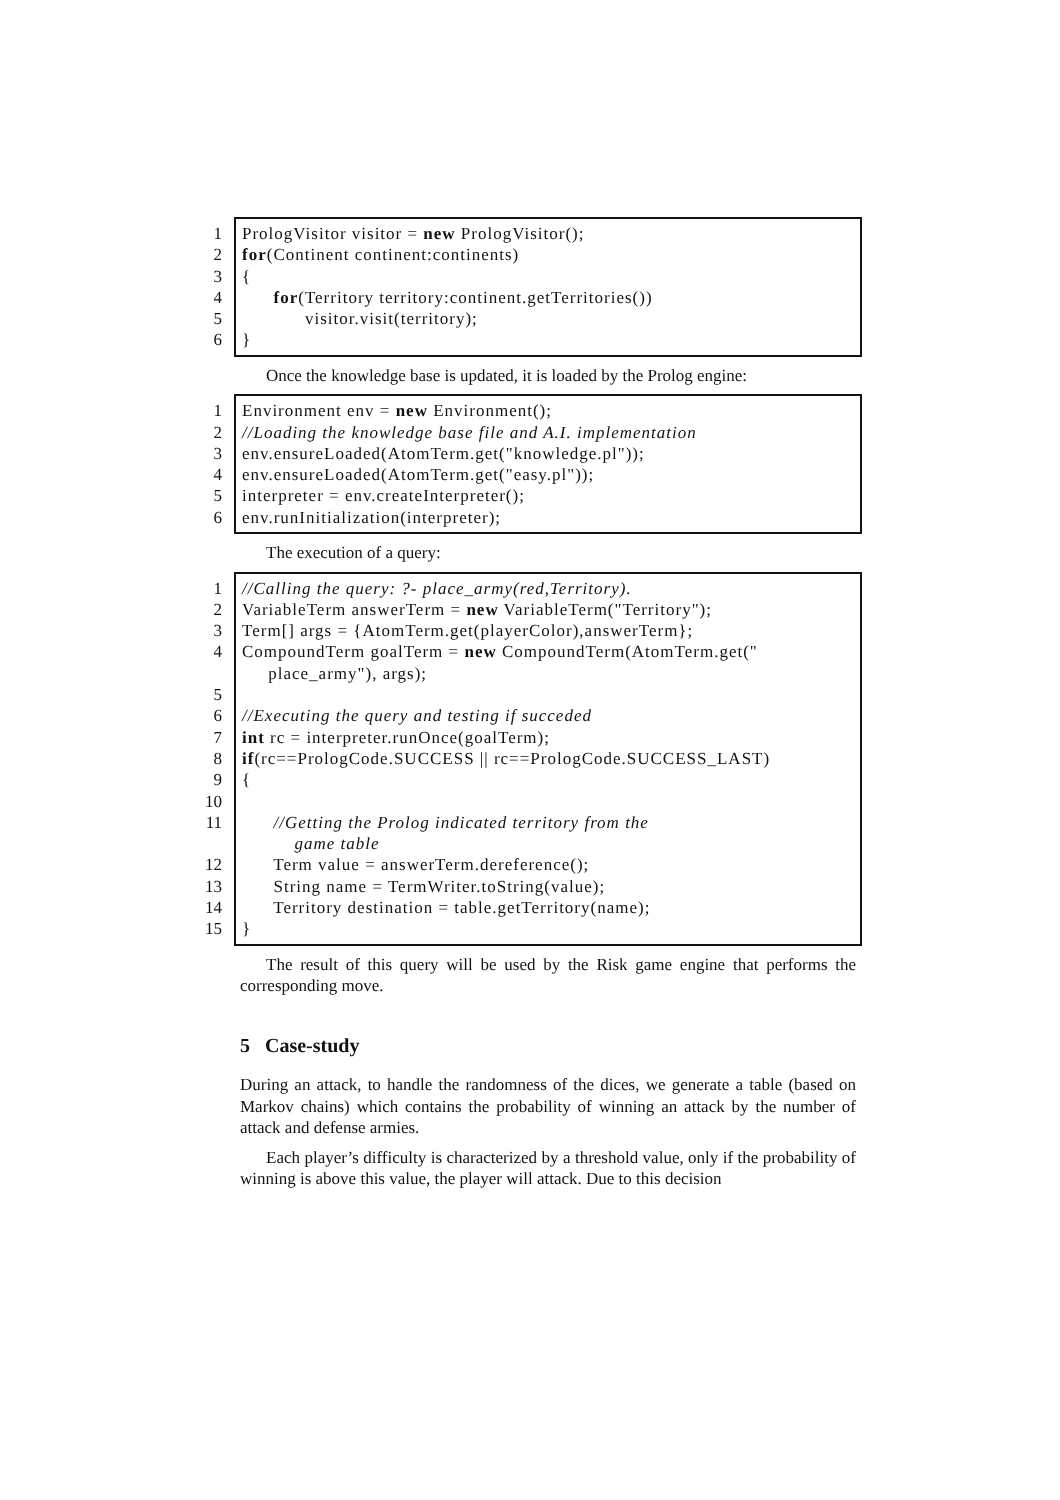1
2
3
4
5
6
PrologVisitor visitor = new PrologVisitor();
for(Continent continent:continents)
{
for(Territory territory:continent.getTerritories())
visitor.visit(territory);
}
Once the knowledge base is updated, it is loaded by the Prolog engine:
1
2
3
4
5
6
Environment env = new Environment();
//Loading the knowledge base file and A.I. implementation
env.ensureLoaded(AtomTerm.get("knowledge.pl"));
env.ensureLoaded(AtomTerm.get("easy.pl"));
interpreter = env.createInterpreter();
env.runInitialization(interpreter);
The execution of a query:
1
2
3
4
5
6
7
8
9
10
11
12
13
14
15
//Calling the query: ?- place_army(red,Territory).
VariableTerm answerTerm = new VariableTerm("Territory");
Term[] args = {AtomTerm.get(playerColor),answerTerm};
CompoundTerm goalTerm = new CompoundTerm(AtomTerm.get("
place_army"), args);
//Executing the query and testing if succeded
int rc = interpreter.runOnce(goalTerm);
if(rc==PrologCode.SUCCESS || rc==PrologCode.SUCCESS_LAST)
{
//Getting the Prolog indicated territory from the
game table
Term value = answerTerm.dereference();
String name = TermWriter.toString(value);
Territory destination = table.getTerritory(name);
}
The result of this query will be used by the Risk game engine that performs the corresponding move.
5 Case-study
During an attack, to handle the randomness of the dices, we generate a table (based on Markov chains) which contains the probability of winning an attack by the number of attack and defense armies.
Each player’s difficulty is characterized by a threshold value, only if the probability of winning is above this value, the player will attack. Due to this decision